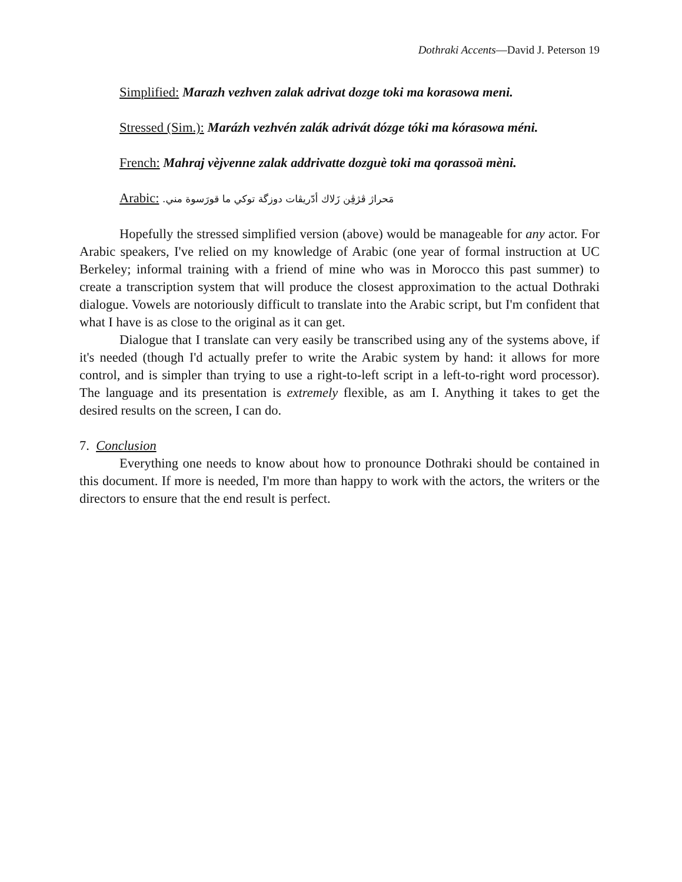Dothraki Accents—David J. Peterson 19
Simplified: Marazh vezhven zalak adrivat dozge toki ma korasowa meni.
Stressed (Sim.): Marázh vezhvén zalák adrivát dózge tóki ma kórasowa méni.
French: Mahraj vèjvenne zalak addrivatte dozguè toki ma qorassoä mèni.
Arabic: مَحراژ ڤژڤِن زَلاك أدّريڤات دوزگة توكي ما قورَسوة مني.
Hopefully the stressed simplified version (above) would be manageable for any actor. For Arabic speakers, I've relied on my knowledge of Arabic (one year of formal instruction at UC Berkeley; informal training with a friend of mine who was in Morocco this past summer) to create a transcription system that will produce the closest approximation to the actual Dothraki dialogue. Vowels are notoriously difficult to translate into the Arabic script, but I'm confident that what I have is as close to the original as it can get.
Dialogue that I translate can very easily be transcribed using any of the systems above, if it's needed (though I'd actually prefer to write the Arabic system by hand: it allows for more control, and is simpler than trying to use a right-to-left script in a left-to-right word processor). The language and its presentation is extremely flexible, as am I. Anything it takes to get the desired results on the screen, I can do.
7. Conclusion
Everything one needs to know about how to pronounce Dothraki should be contained in this document. If more is needed, I'm more than happy to work with the actors, the writers or the directors to ensure that the end result is perfect.